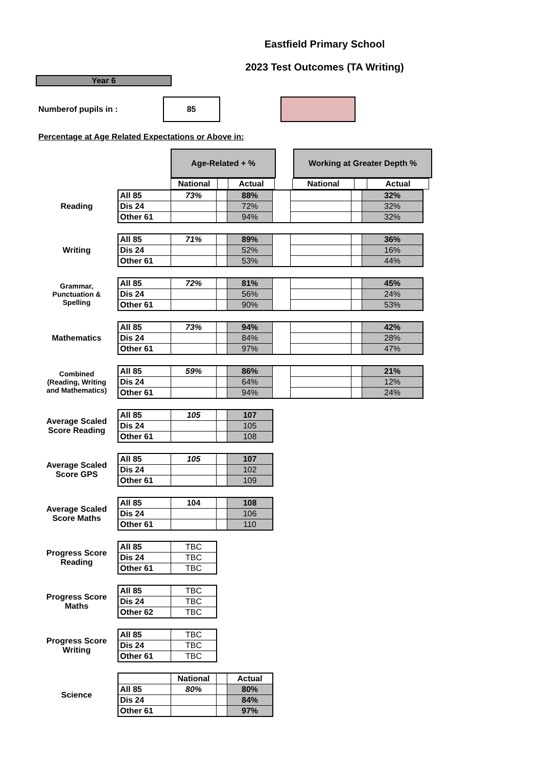Eastfield Primary School
2023 Test Outcomes (TA Writing)
Year 6
Numberof pupils in :
85
Percentage at Age Related Expectations or Above in:
| Age-Related + % | | Working at Greater Depth % |
| National | | Actual | | National | | Actual |
Reading
| All 85 | 73% | | 88% | | | | 32% |
| Dis 24 | | | 72% | | | | 32% |
| Other 61 | | | 94% | | | | 32% |
Writing
| All 85 | 71% | | 89% | | | | 36% |
| Dis 24 | | | 52% | | | | 16% |
| Other 61 | | | 53% | | | | 44% |
Grammar,
Punctuation &
Spelling
| All 85 | 72% | | 81% | | | | 45% |
| Dis 24 | | | 56% | | | | 24% |
| Other 61 | | | 90% | | | | 53% |
Mathematics
| All 85 | 73% | | 94% | | | | 42% |
| Dis 24 | | | 84% | | | | 28% |
| Other 61 | | | 97% | | | | 47% |
Combined
(Reading, Writing
and Mathematics)
| All 85 | 59% | | 86% | | | | 21% |
| Dis 24 | | | 64% | | | | 12% |
| Other 61 | | | 94% | | | | 24% |
Average Scaled Score Reading
| All 85 | 105 | | 107 |
| Dis 24 | | | 105 |
| Other 61 | | | 108 |
Average Scaled Score GPS
| All 85 | 105 | | 107 |
| Dis 24 | | | 102 |
| Other 61 | | | 109 |
Average Scaled Score Maths
| All 85 | 104 | | 108 |
| Dis 24 | | | 106 |
| Other 61 | | | 110 |
Progress Score Reading
| All 85 | TBC |
| Dis 24 | TBC |
| Other 61 | TBC |
Progress Score Maths
| All 85 | TBC |
| Dis 24 | TBC |
| Other 62 | TBC |
Progress Score Writing
| All 85 | TBC |
| Dis 24 | TBC |
| Other 61 | TBC |
Science
| | National | | Actual |
| All 85 | 80% | | 80% |
| Dis 24 | | | 84% |
| Other 61 | | | 97% |